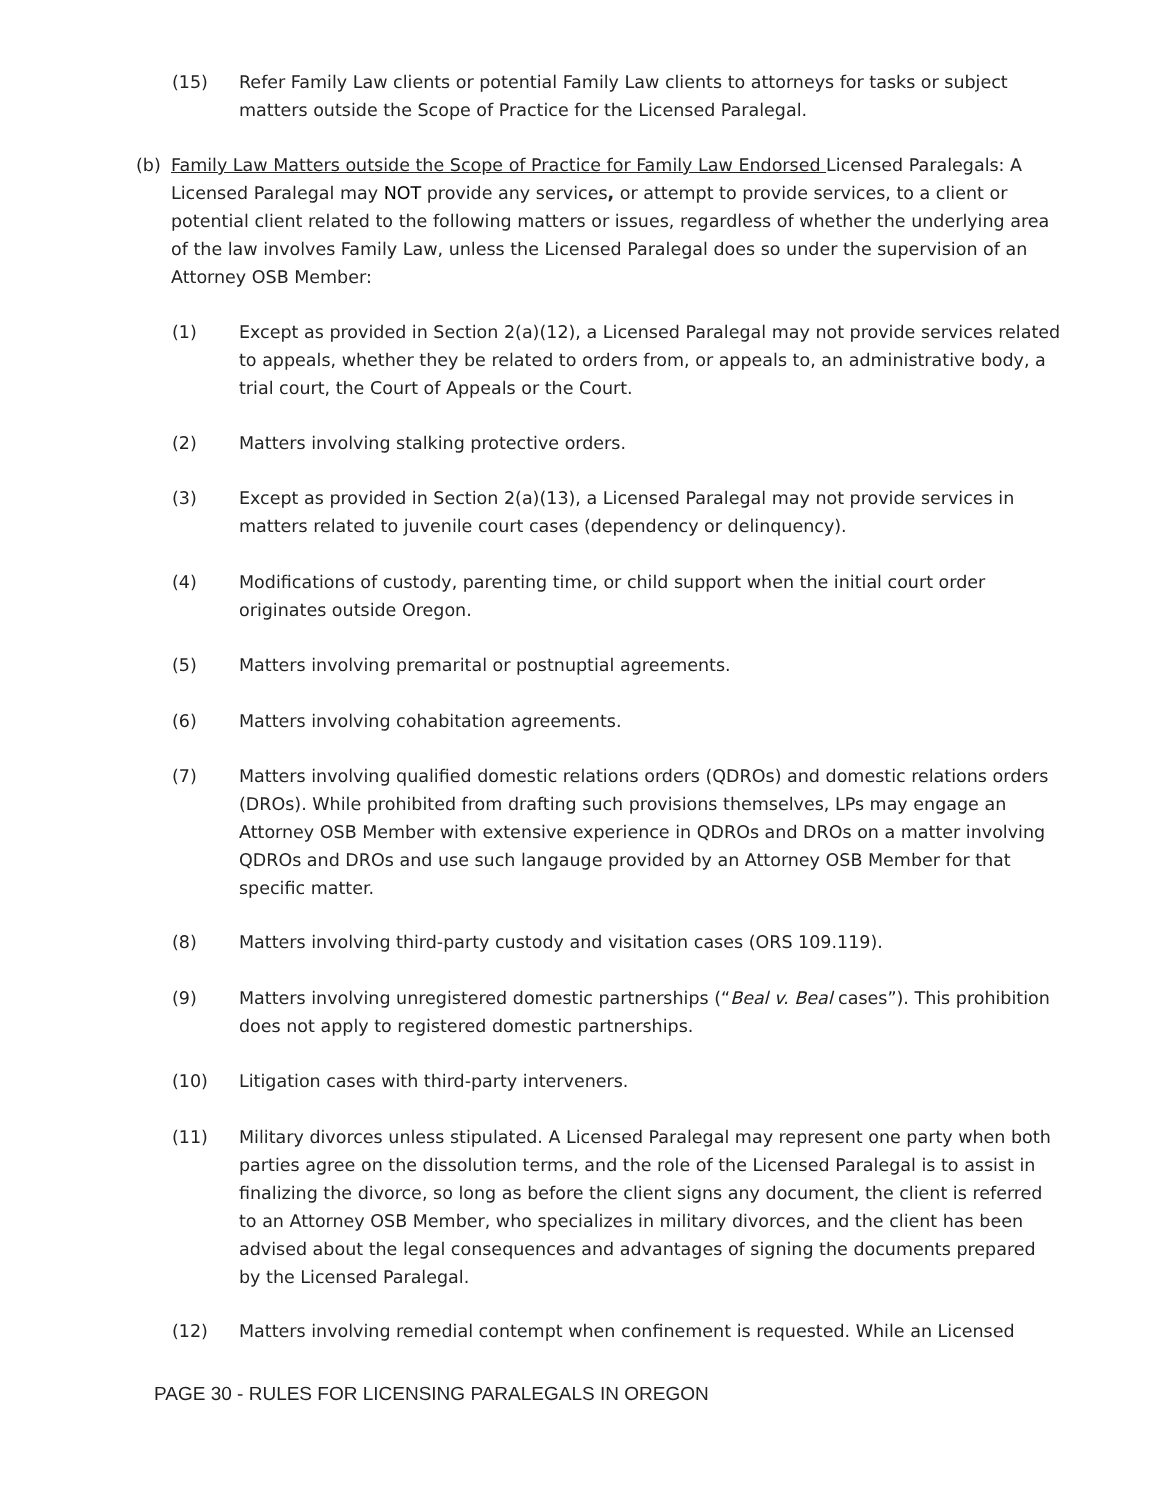(15) Refer Family Law clients or potential Family Law clients to attorneys for tasks or subject matters outside the Scope of Practice for the Licensed Paralegal.
(b) Family Law Matters outside the Scope of Practice for Family Law Endorsed Licensed Paralegals: A Licensed Paralegal may NOT provide any services, or attempt to provide services, to a client or potential client related to the following matters or issues, regardless of whether the underlying area of the law involves Family Law, unless the Licensed Paralegal does so under the supervision of an Attorney OSB Member:
(1) Except as provided in Section 2(a)(12), a Licensed Paralegal may not provide services related to appeals, whether they be related to orders from, or appeals to, an administrative body, a trial court, the Court of Appeals or the Court.
(2) Matters involving stalking protective orders.
(3) Except as provided in Section 2(a)(13), a Licensed Paralegal may not provide services in matters related to juvenile court cases (dependency or delinquency).
(4) Modifications of custody, parenting time, or child support when the initial court order originates outside Oregon.
(5) Matters involving premarital or postnuptial agreements.
(6) Matters involving cohabitation agreements.
(7) Matters involving qualified domestic relations orders (QDROs) and domestic relations orders (DROs). While prohibited from drafting such provisions themselves, LPs may engage an Attorney OSB Member with extensive experience in QDROs and DROs on a matter involving QDROs and DROs and use such langauge provided by an Attorney OSB Member for that specific matter.
(8) Matters involving third-party custody and visitation cases (ORS 109.119).
(9) Matters involving unregistered domestic partnerships (“Beal v. Beal cases”). This prohibition does not apply to registered domestic partnerships.
(10) Litigation cases with third-party interveners.
(11) Military divorces unless stipulated. A Licensed Paralegal may represent one party when both parties agree on the dissolution terms, and the role of the Licensed Paralegal is to assist in finalizing the divorce, so long as before the client signs any document, the client is referred to an Attorney OSB Member, who specializes in military divorces, and the client has been advised about the legal consequences and advantages of signing the documents prepared by the Licensed Paralegal.
(12) Matters involving remedial contempt when confinement is requested. While an Licensed
PAGE 30 - RULES FOR LICENSING PARALEGALS IN OREGON